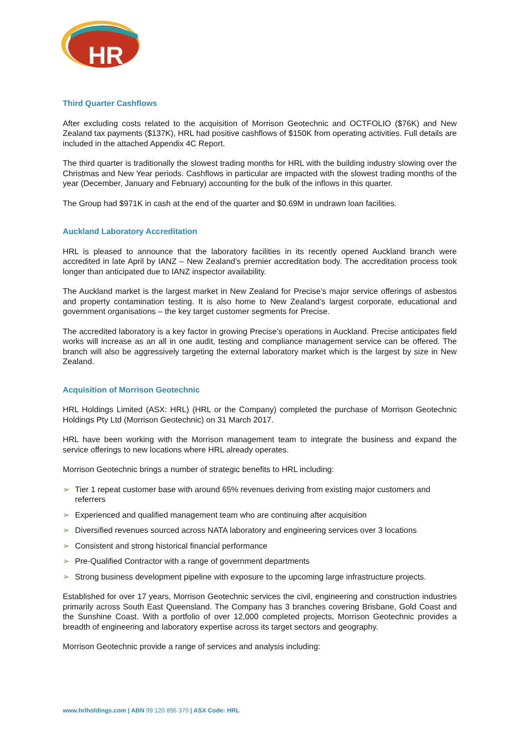HR
Third Quarter Cashflows
After excluding costs related to the acquisition of Morrison Geotechnic and OCTFOLIO ($76K) and New Zealand tax payments ($137K), HRL had positive cashflows of $150K from operating activities. Full details are included in the attached Appendix 4C Report.
The third quarter is traditionally the slowest trading months for HRL with the building industry slowing over the Christmas and New Year periods. Cashflows in particular are impacted with the slowest trading months of the year (December, January and February) accounting for the bulk of the inflows in this quarter.
The Group had $971K in cash at the end of the quarter and $0.69M in undrawn loan facilities.
Auckland Laboratory Accreditation
HRL is pleased to announce that the laboratory facilities in its recently opened Auckland branch were accredited in late April by IANZ – New Zealand’s premier accreditation body. The accreditation process took longer than anticipated due to IANZ inspector availability.
The Auckland market is the largest market in New Zealand for Precise’s major service offerings of asbestos and property contamination testing. It is also home to New Zealand’s largest corporate, educational and government organisations – the key target customer segments for Precise.
The accredited laboratory is a key factor in growing Precise’s operations in Auckland. Precise anticipates field works will increase as an all in one audit, testing and compliance management service can be offered. The branch will also be aggressively targeting the external laboratory market which is the largest by size in New Zealand.
Acquisition of Morrison Geotechnic
HRL Holdings Limited (ASX: HRL) (HRL or the Company) completed the purchase of Morrison Geotechnic Holdings Pty Ltd (Morrison Geotechnic) on 31 March 2017.
HRL have been working with the Morrison management team to integrate the business and expand the service offerings to new locations where HRL already operates.
Morrison Geotechnic brings a number of strategic benefits to HRL including:
➢ Tier 1 repeat customer base with around 65% revenues deriving from existing major customers and referrers
➢ Experienced and qualified management team who are continuing after acquisition
➢ Diversified revenues sourced across NATA laboratory and engineering services over 3 locations
➢ Consistent and strong historical financial performance
➢ Pre-Qualified Contractor with a range of government departments
➢ Strong business development pipeline with exposure to the upcoming large infrastructure projects.
Established for over 17 years, Morrison Geotechnic services the civil, engineering and construction industries primarily across South East Queensland. The Company has 3 branches covering Brisbane, Gold Coast and the Sunshine Coast. With a portfolio of over 12,000 completed projects, Morrison Geotechnic provides a breadth of engineering and laboratory expertise across its target sectors and geography.
Morrison Geotechnic provide a range of services and analysis including:
www.hrlholdings.com | ABN 99 120 896 370 | ASX Code: HRL